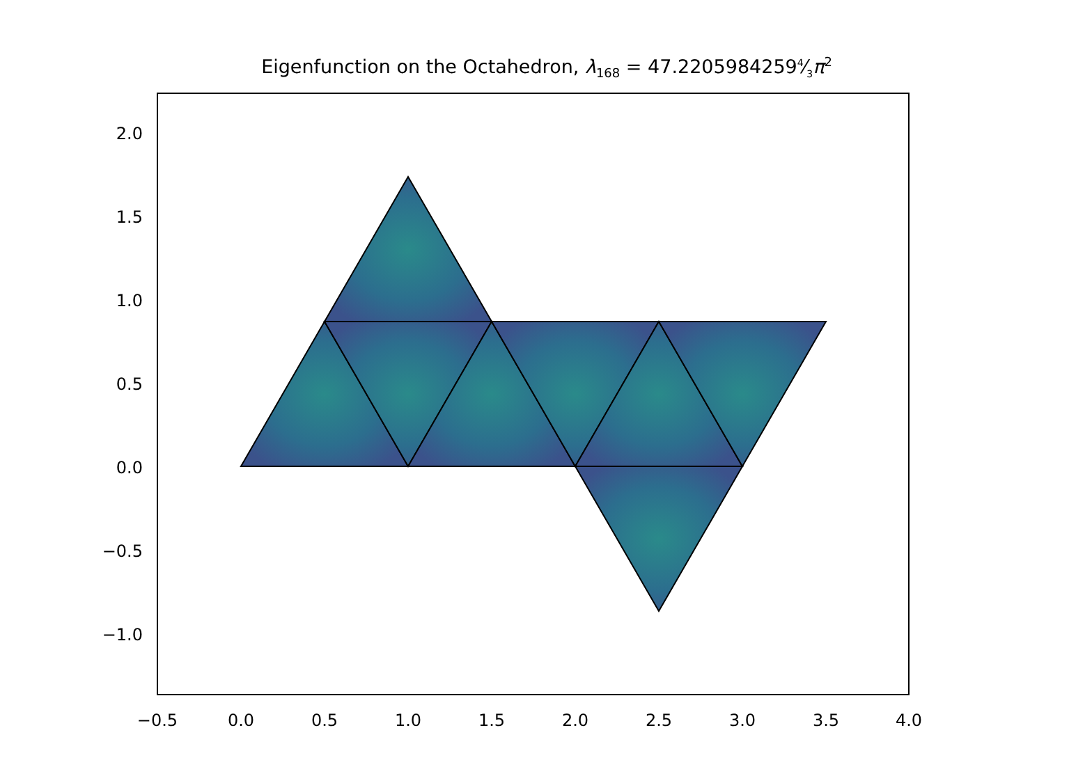Eigenfunction on the Octahedron, λ<sub>168</sub> = 47.22059842594⁄3π<sup>2</sup>
2.0
1.5
1.0
0.5
0.0
−0.5
−1.0
−0.5
0.0
0.5
1.0
1.5
2.0
2.5
3.0
3.5
4.0